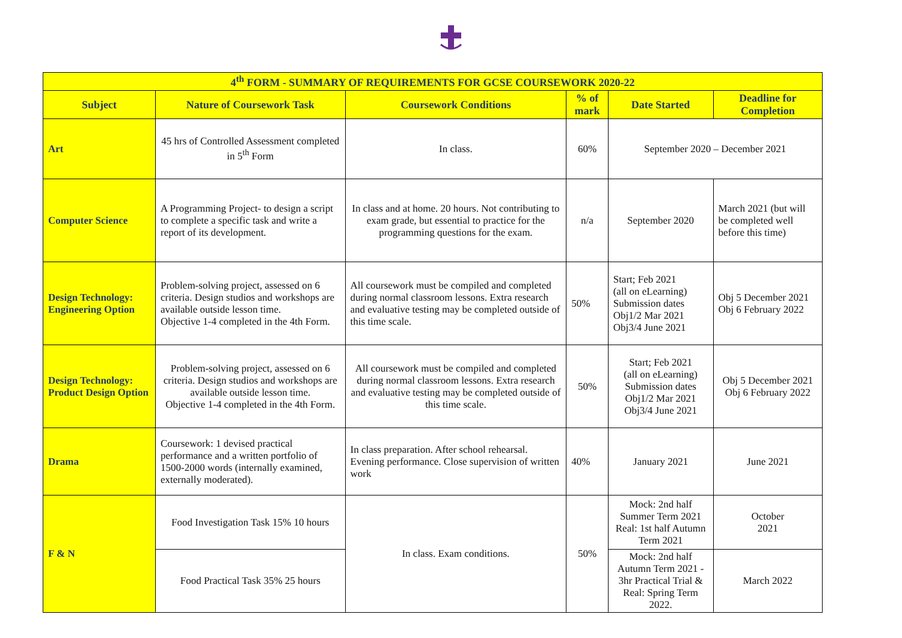| 4<sup>th</sup> FORM - SUMMARY OF REQUIREMENTS FOR GCSE COURSEWORK 2020-22 | | | | | |
| --- | --- | --- | --- | --- | --- |
| Subject | Nature of Coursework Task | Coursework Conditions | % of mark | Date Started | Deadline for Completion |
| Art | 45 hrs of Controlled Assessment completed in 5<sup>th</sup> Form | In class. | 60% | September 2020 – December 2021 | |
| Computer Science | A Programming Project- to design a script to complete a specific task and write a report of its development. | In class and at home. 20 hours. Not contributing to exam grade, but essential to practice for the programming questions for the exam. | n/a | September 2020 | March 2021 (but will be completed well before this time) |
| Design Technology: Engineering Option | Problem-solving project, assessed on 6 criteria. Design studios and workshops are available outside lesson time. Objective 1-4 completed in the 4th Form. | All coursework must be compiled and completed during normal classroom lessons. Extra research and evaluative testing may be completed outside of this time scale. | 50% | Start; Feb 2021 (all on eLearning) Submission dates Obj1/2 Mar 2021 Obj3/4 June 2021 | Obj 5 December 2021 Obj 6 February 2022 |
| Design Technology: Product Design Option | Problem-solving project, assessed on 6 criteria. Design studios and workshops are available outside lesson time. Objective 1-4 completed in the 4th Form. | All coursework must be compiled and completed during normal classroom lessons. Extra research and evaluative testing may be completed outside of this time scale. | 50% | Start; Feb 2021 (all on eLearning) Submission dates Obj1/2 Mar 2021 Obj3/4 June 2021 | Obj 5 December 2021 Obj 6 February 2022 |
| Drama | Coursework: 1 devised practical performance and a written portfolio of 1500-2000 words (internally examined, externally moderated). | In class preparation. After school rehearsal. Evening performance. Close supervision of written work | 40% | January 2021 | June 2021 |
| F & N | Food Investigation Task 15% 10 hours | In class. Exam conditions. | 50% | Mock: 2nd half Summer Term 2021 Real: 1st half Autumn Term 2021 | October 2021 |
| | Food Practical Task 35% 25 hours | | | Mock: 2nd half Autumn Term 2021 - 3hr Practical Trial & Real: Spring Term 2022. | March 2022 |